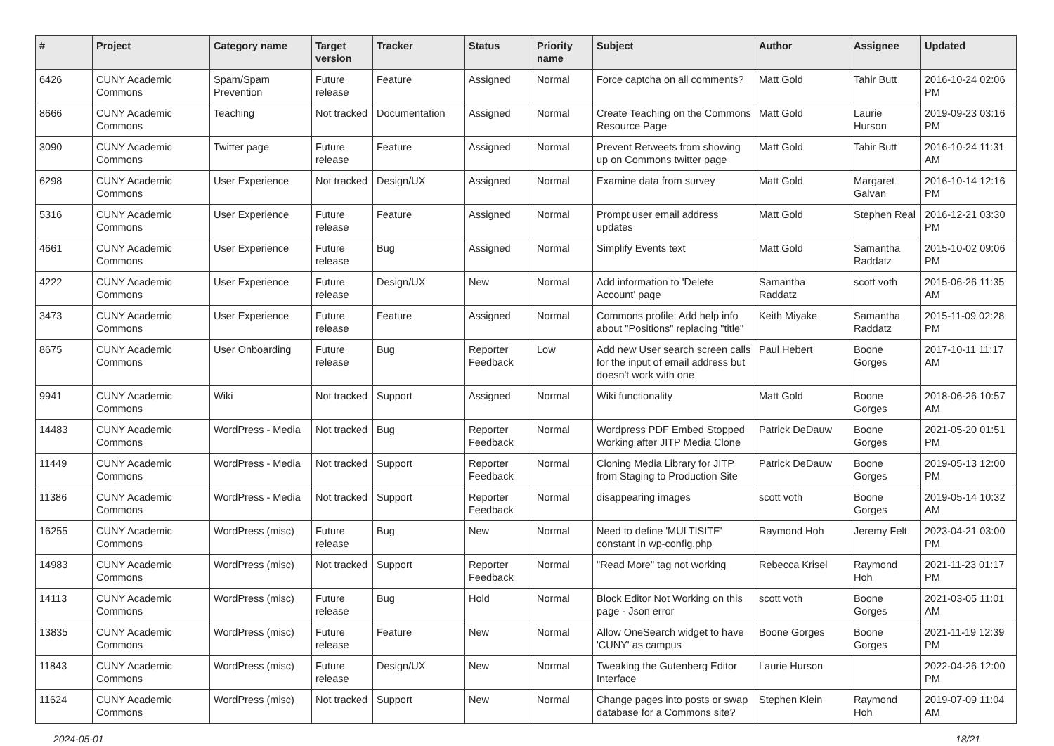| # | Project | Category name | Target version | Tracker | Status | Priority name | Subject | Author | Assignee | Updated |
| --- | --- | --- | --- | --- | --- | --- | --- | --- | --- | --- |
| 6426 | CUNY Academic Commons | Spam/Spam Prevention | Future release | Feature | Assigned | Normal | Force captcha on all comments? | Matt Gold | Tahir Butt | 2016-10-24 02:06 PM |
| 8666 | CUNY Academic Commons | Teaching | Not tracked | Documentation | Assigned | Normal | Create Teaching on the Commons Resource Page | Matt Gold | Laurie Hurson | 2019-09-23 03:16 PM |
| 3090 | CUNY Academic Commons | Twitter page | Future release | Feature | Assigned | Normal | Prevent Retweets from showing up on Commons twitter page | Matt Gold | Tahir Butt | 2016-10-24 11:31 AM |
| 6298 | CUNY Academic Commons | User Experience | Not tracked | Design/UX | Assigned | Normal | Examine data from survey | Matt Gold | Margaret Galvan | 2016-10-14 12:16 PM |
| 5316 | CUNY Academic Commons | User Experience | Future release | Feature | Assigned | Normal | Prompt user email address updates | Matt Gold | Stephen Real | 2016-12-21 03:30 PM |
| 4661 | CUNY Academic Commons | User Experience | Future release | Bug | Assigned | Normal | Simplify Events text | Matt Gold | Samantha Raddatz | 2015-10-02 09:06 PM |
| 4222 | CUNY Academic Commons | User Experience | Future release | Design/UX | New | Normal | Add information to 'Delete Account' page | Samantha Raddatz | scott voth | 2015-06-26 11:35 AM |
| 3473 | CUNY Academic Commons | User Experience | Future release | Feature | Assigned | Normal | Commons profile: Add help info about "Positions" replacing "title" | Keith Miyake | Samantha Raddatz | 2015-11-09 02:28 PM |
| 8675 | CUNY Academic Commons | User Onboarding | Future release | Bug | Reporter Feedback | Low | Add new User search screen calls for the input of email address but doesn't work with one | Paul Hebert | Boone Gorges | 2017-10-11 11:17 AM |
| 9941 | CUNY Academic Commons | Wiki | Not tracked | Support | Assigned | Normal | Wiki functionality | Matt Gold | Boone Gorges | 2018-06-26 10:57 AM |
| 14483 | CUNY Academic Commons | WordPress - Media | Not tracked | Bug | Reporter Feedback | Normal | Wordpress PDF Embed Stopped Working after JITP Media Clone | Patrick DeDauw | Boone Gorges | 2021-05-20 01:51 PM |
| 11449 | CUNY Academic Commons | WordPress - Media | Not tracked | Support | Reporter Feedback | Normal | Cloning Media Library for JITP from Staging to Production Site | Patrick DeDauw | Boone Gorges | 2019-05-13 12:00 PM |
| 11386 | CUNY Academic Commons | WordPress - Media | Not tracked | Support | Reporter Feedback | Normal | disappearing images | scott voth | Boone Gorges | 2019-05-14 10:32 AM |
| 16255 | CUNY Academic Commons | WordPress (misc) | Future release | Bug | New | Normal | Need to define 'MULTISITE' constant in wp-config.php | Raymond Hoh | Jeremy Felt | 2023-04-21 03:00 PM |
| 14983 | CUNY Academic Commons | WordPress (misc) | Not tracked | Support | Reporter Feedback | Normal | "Read More" tag not working | Rebecca Krisel | Raymond Hoh | 2021-11-23 01:17 PM |
| 14113 | CUNY Academic Commons | WordPress (misc) | Future release | Bug | Hold | Normal | Block Editor Not Working on this page - Json error | scott voth | Boone Gorges | 2021-03-05 11:01 AM |
| 13835 | CUNY Academic Commons | WordPress (misc) | Future release | Feature | New | Normal | Allow OneSearch widget to have 'CUNY' as campus | Boone Gorges | Boone Gorges | 2021-11-19 12:39 PM |
| 11843 | CUNY Academic Commons | WordPress (misc) | Future release | Design/UX | New | Normal | Tweaking the Gutenberg Editor Interface | Laurie Hurson | | 2022-04-26 12:00 PM |
| 11624 | CUNY Academic Commons | WordPress (misc) | Not tracked | Support | New | Normal | Change pages into posts or swap database for a Commons site? | Stephen Klein | Raymond Hoh | 2019-07-09 11:04 AM |
2024-05-01 18/21